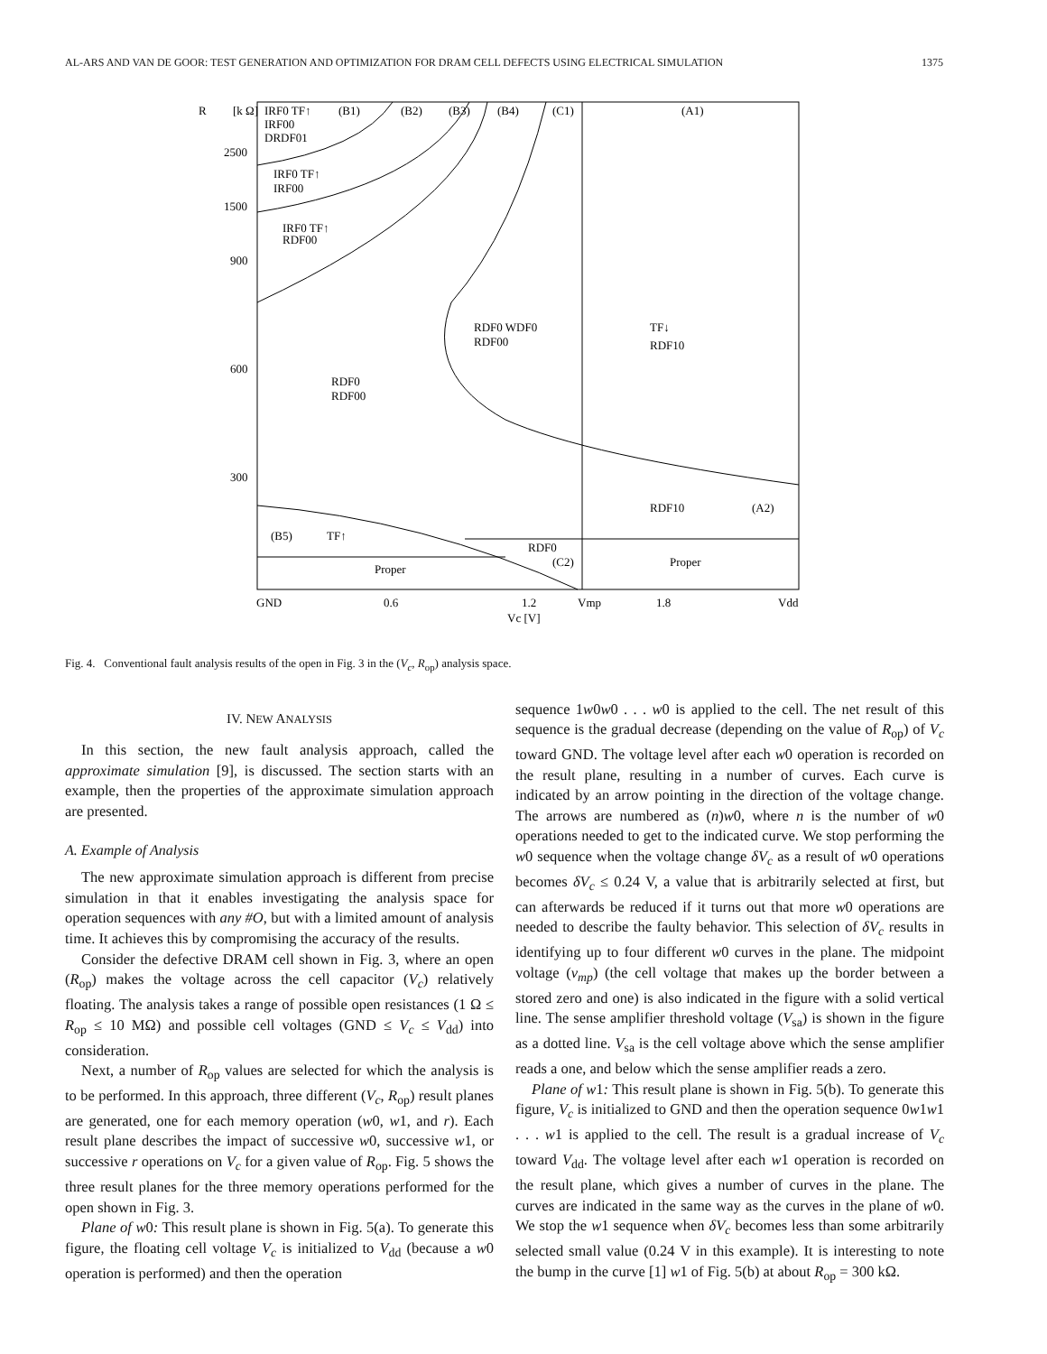AL-ARS AND VAN DE GOOR: TEST GENERATION AND OPTIMIZATION FOR DRAM CELL DEFECTS USING ELECTRICAL SIMULATION 1375
R
[k Ω]
2500
1500
900
600
300
IRF0 TF↑
(B1)
(B2)
(B3)
(B4)
(C1)
(A1)
IRF00
DRDF01
IRF0 TF↑
IRF00
IRF0 TF↑
RDF00
RDF0 WDF0
RDF00
TF↓
RDF10
RDF0
RDF00
RDF10
(A2)
(B5)
TF↑
RDF0
(C2)
Proper
Proper
GND
0.6
1.2
Vmp
1.8
Vdd
Vc [V]
Fig. 4. Conventional fault analysis results of the open in Fig. 3 in the (V<sub>c</sub>, R<sub>op</sub>) analysis space.
IV. NEW ANALYSIS
In this section, the new fault analysis approach, called the approximate simulation [9], is discussed. The section starts with an example, then the properties of the approximate simulation approach are presented.
A. Example of Analysis
The new approximate simulation approach is different from precise simulation in that it enables investigating the analysis space for operation sequences with any #O, but with a limited amount of analysis time. It achieves this by compromising the accuracy of the results.
Consider the defective DRAM cell shown in Fig. 3, where an open (R<sub>op</sub>) makes the voltage across the cell capacitor (V<sub>c</sub>) relatively floating. The analysis takes a range of possible open resistances (1 Ω ≤ R<sub>op</sub> ≤ 10 MΩ) and possible cell voltages (GND ≤ V<sub>c</sub> ≤ V<sub>dd</sub>) into consideration.
Next, a number of R<sub>op</sub> values are selected for which the analysis is to be performed. In this approach, three different (V<sub>c</sub>, R<sub>op</sub>) result planes are generated, one for each memory operation (w0, w1, and r). Each result plane describes the impact of successive w0, successive w1, or successive r operations on V<sub>c</sub> for a given value of R<sub>op</sub>. Fig. 5 shows the three result planes for the three memory operations performed for the open shown in Fig. 3.
Plane of w0: This result plane is shown in Fig. 5(a). To generate this figure, the floating cell voltage V<sub>c</sub> is initialized to V<sub>dd</sub> (because a w0 operation is performed) and then the operation
sequence 1w0w0 . . . w0 is applied to the cell. The net result of this sequence is the gradual decrease (depending on the value of R<sub>op</sub>) of V<sub>c</sub> toward GND. The voltage level after each w0 operation is recorded on the result plane, resulting in a number of curves. Each curve is indicated by an arrow pointing in the direction of the voltage change. The arrows are numbered as (n)w0, where n is the number of w0 operations needed to get to the indicated curve. We stop performing the w0 sequence when the voltage change δV<sub>c</sub> as a result of w0 operations becomes δV<sub>c</sub> ≤ 0.24 V, a value that is arbitrarily selected at first, but can afterwards be reduced if it turns out that more w0 operations are needed to describe the faulty behavior. This selection of δV<sub>c</sub> results in identifying up to four different w0 curves in the plane. The midpoint voltage (v<sub>mp</sub>) (the cell voltage that makes up the border between a stored zero and one) is also indicated in the figure with a solid vertical line. The sense amplifier threshold voltage (V<sub>sa</sub>) is shown in the figure as a dotted line. V<sub>sa</sub> is the cell voltage above which the sense amplifier reads a one, and below which the sense amplifier reads a zero.
Plane of w1: This result plane is shown in Fig. 5(b). To generate this figure, V<sub>c</sub> is initialized to GND and then the operation sequence 0w1w1 . . . w1 is applied to the cell. The result is a gradual increase of V<sub>c</sub> toward V<sub>dd</sub>. The voltage level after each w1 operation is recorded on the result plane, which gives a number of curves in the plane. The curves are indicated in the same way as the curves in the plane of w0. We stop the w1 sequence when δV<sub>c</sub> becomes less than some arbitrarily selected small value (0.24 V in this example). It is interesting to note the bump in the curve [1] w1 of Fig. 5(b) at about R<sub>op</sub> = 300 kΩ.